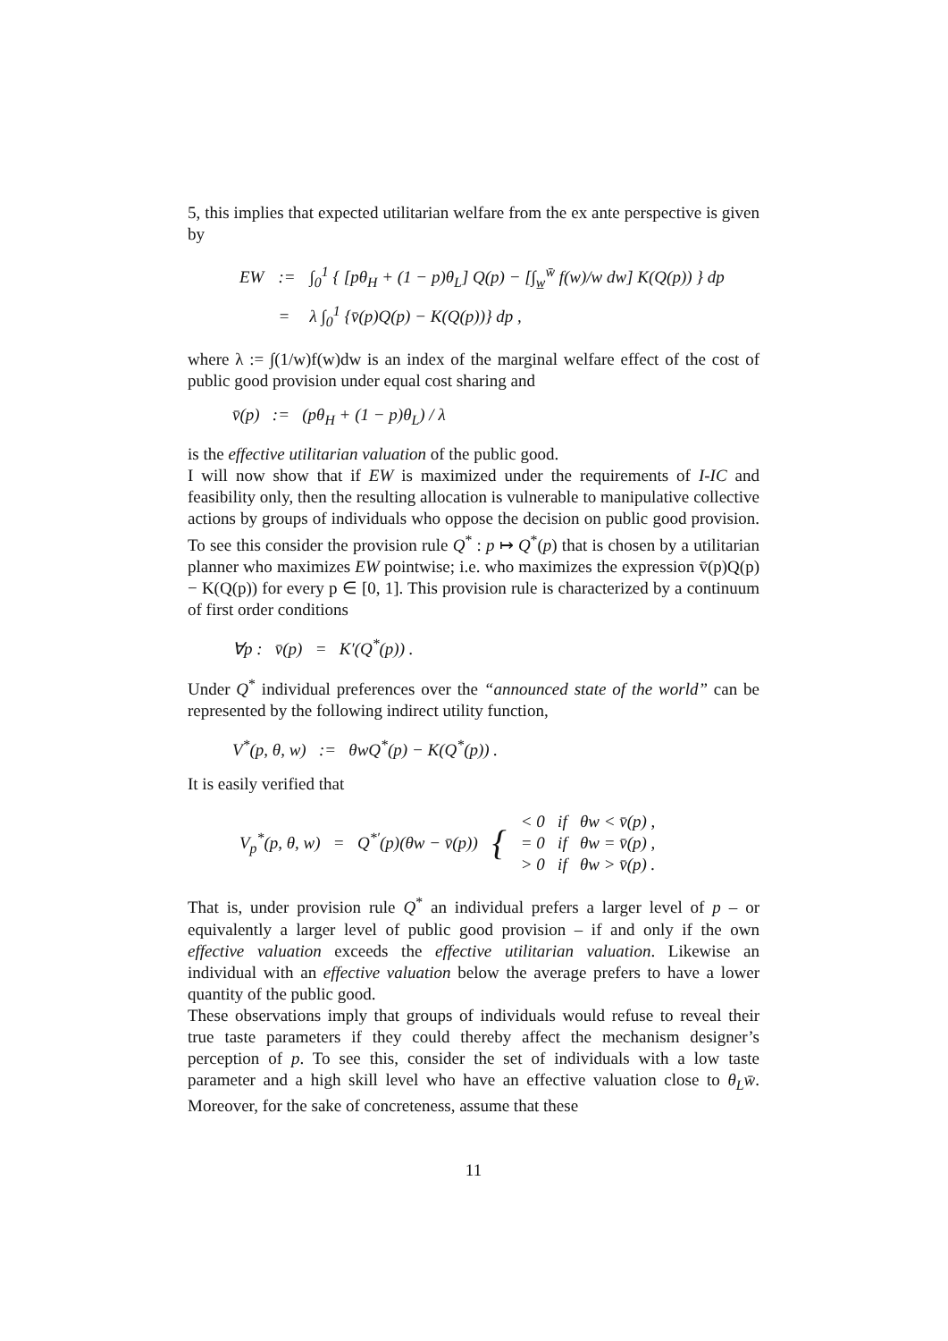5, this implies that expected utilitarian welfare from the ex ante perspective is given by
| EW | := | ∫<sub>0</sub><sup>1</sup> { [pθ<sub>H</sub> + (1 − p)θ<sub>L</sub>] Q(p) − [∫<sub>w̲</sub><sup>w̄</sup> f(w)/w dw] K(Q(p)) } dp |
| | = | λ ∫<sub>0</sub><sup>1</sup> {v̄(p)Q(p) − K(Q(p))} dp , |
where λ := ∫(1/w)f(w)dw is an index of the marginal welfare effect of the cost of public good provision under equal cost sharing and
v̄(p) := (pθ<sub>H</sub> + (1 − p)θ<sub>L</sub>) / λ
is the effective utilitarian valuation of the public good.
I will now show that if EW is maximized under the requirements of I-IC and feasibility only, then the resulting allocation is vulnerable to manipulative collective actions by groups of individuals who oppose the decision on public good provision. To see this consider the provision rule Q<sup>*</sup> : p ↦ Q<sup>*</sup>(p) that is chosen by a utilitarian planner who maximizes EW pointwise; i.e. who maximizes the expression v̄(p)Q(p) − K(Q(p)) for every p ∈ [0, 1]. This provision rule is characterized by a continuum of first order conditions
∀p : v̄(p) = K′(Q<sup>*</sup>(p)) .
Under Q<sup>*</sup> individual preferences over the “announced state of the world” can be represented by the following indirect utility function,
V<sup>*</sup>(p, θ, w) := θwQ<sup>*</sup>(p) − K(Q<sup>*</sup>(p)) .
It is easily verified that
| V<sub>p</sub><sup>*</sup>(p, θ, w) = Q<sup>*′</sup>(p)(θw − v̄(p)) | { | < 0 if θw < v̄(p) , = 0 if θw = v̄(p) , > 0 if θw > v̄(p) . |
That is, under provision rule Q<sup>*</sup> an individual prefers a larger level of p – or equivalently a larger level of public good provision – if and only if the own effective valuation exceeds the effective utilitarian valuation. Likewise an individual with an effective valuation below the average prefers to have a lower quantity of the public good.
These observations imply that groups of individuals would refuse to reveal their true taste parameters if they could thereby affect the mechanism designer’s perception of p. To see this, consider the set of individuals with a low taste parameter and a high skill level who have an effective valuation close to θ<sub>L</sub>w̄. Moreover, for the sake of concreteness, assume that these
11